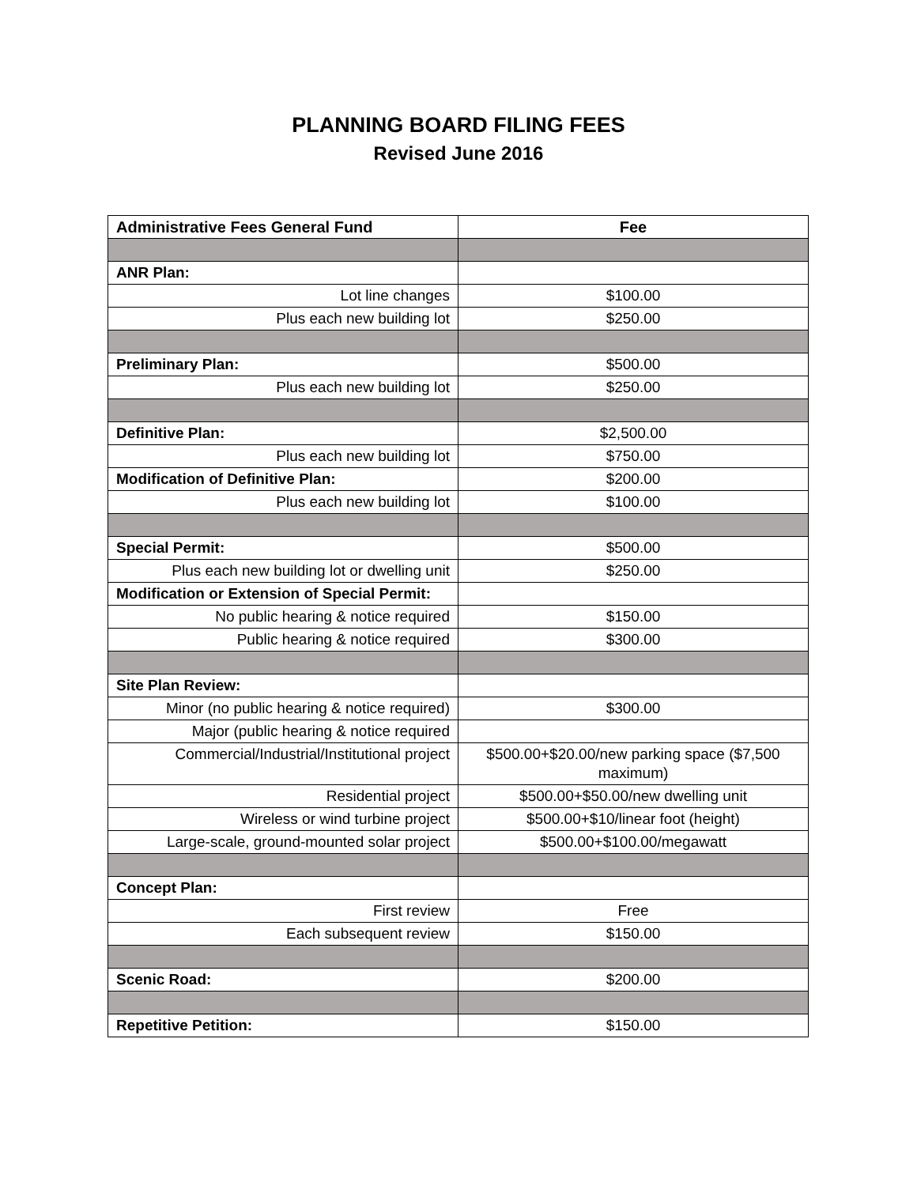PLANNING BOARD FILING FEES
Revised June 2016
| Administrative Fees General Fund | Fee |
| --- | --- |
| ANR Plan: | |
| Lot line changes | $100.00 |
| Plus each new building lot | $250.00 |
| Preliminary Plan: | $500.00 |
| Plus each new building lot | $250.00 |
| Definitive Plan: | $2,500.00 |
| Plus each new building lot | $750.00 |
| Modification of Definitive Plan: | $200.00 |
| Plus each new building lot | $100.00 |
| Special Permit: | $500.00 |
| Plus each new building lot or dwelling unit | $250.00 |
| Modification or Extension of Special Permit: | |
| No public hearing & notice required | $150.00 |
| Public hearing & notice required | $300.00 |
| Site Plan Review: | |
| Minor (no public hearing & notice required) | $300.00 |
| Major (public hearing & notice required | |
| Commercial/Industrial/Institutional project | $500.00+$20.00/new parking space ($7,500 maximum) |
| Residential project | $500.00+$50.00/new dwelling unit |
| Wireless or wind turbine project | $500.00+$10/linear foot (height) |
| Large-scale, ground-mounted solar project | $500.00+$100.00/megawatt |
| Concept Plan: | |
| First review | Free |
| Each subsequent review | $150.00 |
| Scenic Road: | $200.00 |
| Repetitive Petition: | $150.00 |